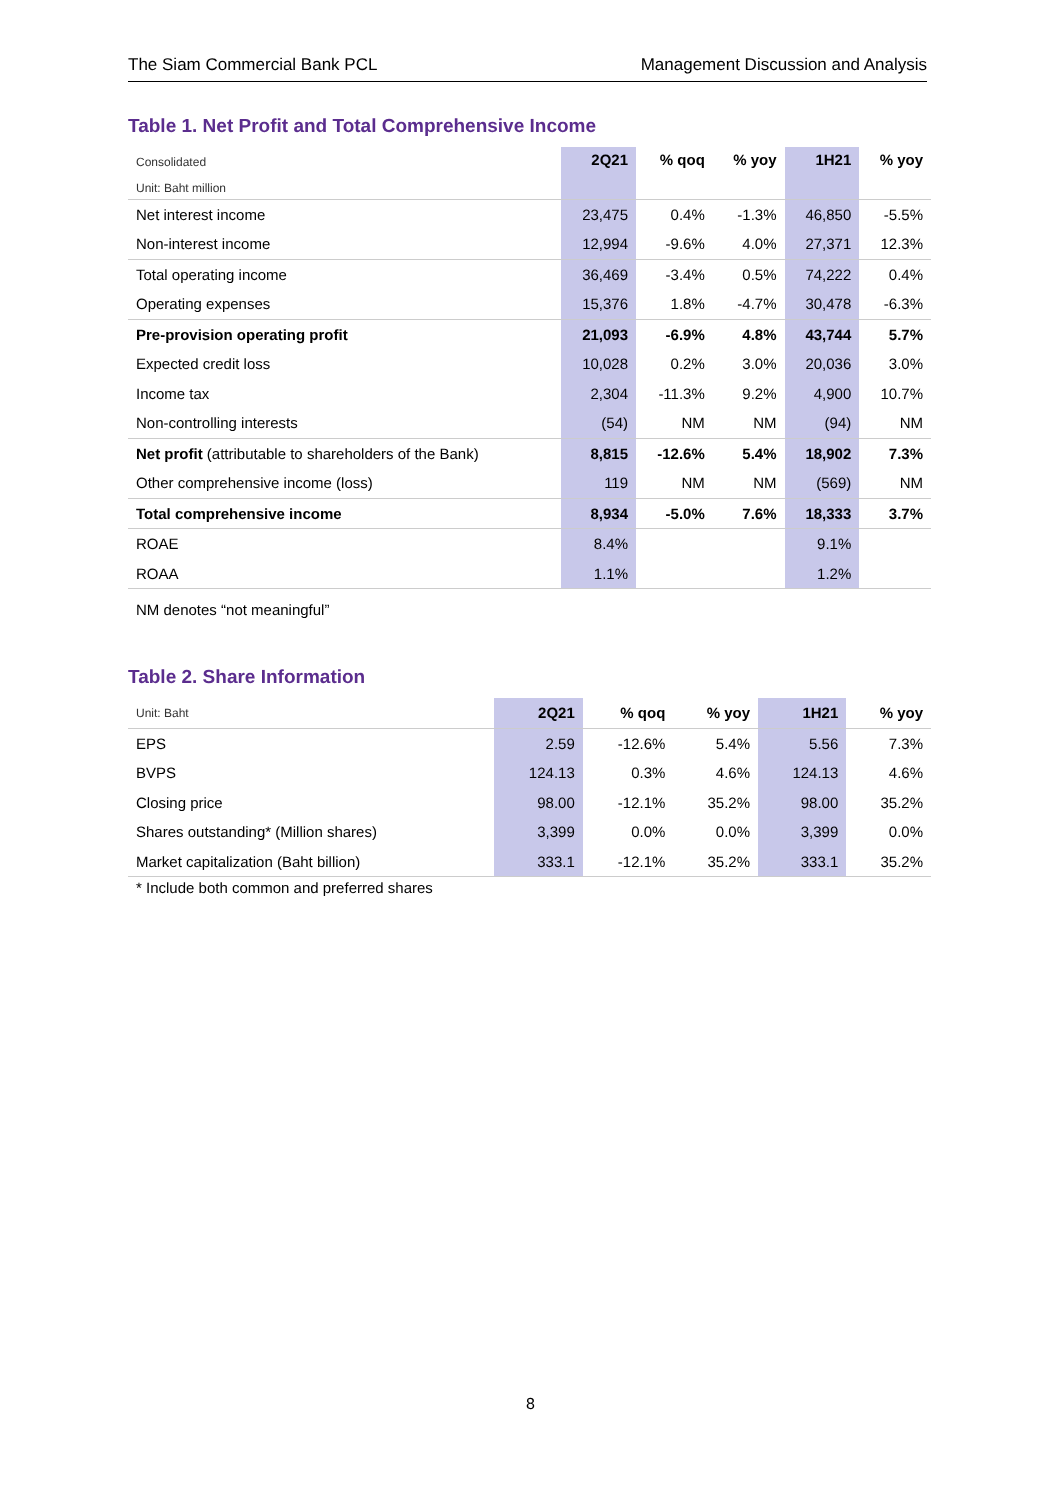The Siam Commercial Bank PCL Management Discussion and Analysis
Table 1. Net Profit and Total Comprehensive Income
| Consolidated | 2Q21 | % qoq | % yoy | 1H21 | % yoy |
| --- | --- | --- | --- | --- | --- |
| Unit: Baht million | | | | | |
| Net interest income | 23,475 | 0.4% | -1.3% | 46,850 | -5.5% |
| Non-interest income | 12,994 | -9.6% | 4.0% | 27,371 | 12.3% |
| Total operating income | 36,469 | -3.4% | 0.5% | 74,222 | 0.4% |
| Operating expenses | 15,376 | 1.8% | -4.7% | 30,478 | -6.3% |
| Pre-provision operating profit | 21,093 | -6.9% | 4.8% | 43,744 | 5.7% |
| Expected credit loss | 10,028 | 0.2% | 3.0% | 20,036 | 3.0% |
| Income tax | 2,304 | -11.3% | 9.2% | 4,900 | 10.7% |
| Non-controlling interests | (54) | NM | NM | (94) | NM |
| Net profit (attributable to shareholders of the Bank) | 8,815 | -12.6% | 5.4% | 18,902 | 7.3% |
| Other comprehensive income (loss) | 119 | NM | NM | (569) | NM |
| Total comprehensive income | 8,934 | -5.0% | 7.6% | 18,333 | 3.7% |
| ROAE | 8.4% | | | 9.1% | |
| ROAA | 1.1% | | | 1.2% | |
NM denotes “not meaningful”
Table 2. Share Information
| Unit: Baht | 2Q21 | % qoq | % yoy | 1H21 | % yoy |
| --- | --- | --- | --- | --- | --- |
| EPS | 2.59 | -12.6% | 5.4% | 5.56 | 7.3% |
| BVPS | 124.13 | 0.3% | 4.6% | 124.13 | 4.6% |
| Closing price | 98.00 | -12.1% | 35.2% | 98.00 | 35.2% |
| Shares outstanding* (Million shares) | 3,399 | 0.0% | 0.0% | 3,399 | 0.0% |
| Market capitalization (Baht billion) | 333.1 | -12.1% | 35.2% | 333.1 | 35.2% |
* Include both common and preferred shares
8